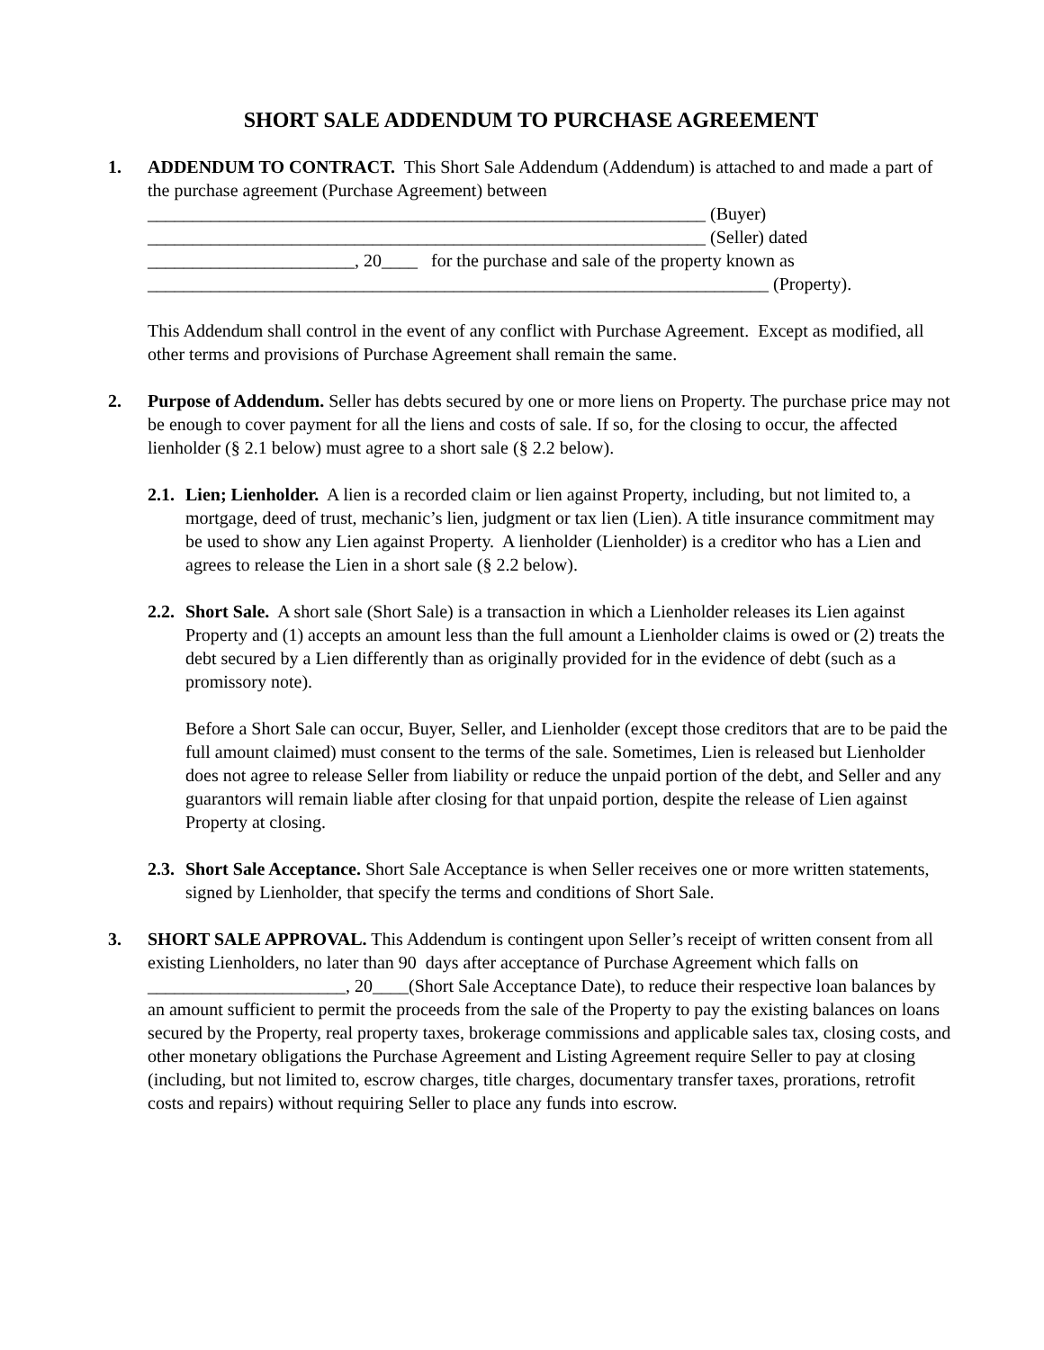SHORT SALE ADDENDUM TO PURCHASE AGREEMENT
1. ADDENDUM TO CONTRACT. This Short Sale Addendum (Addendum) is attached to and made a part of the purchase agreement (Purchase Agreement) between
______________________________________________________________ (Buyer)
______________________________________________________________ (Seller) dated
_______________________, 20____ for the purchase and sale of the property known as
_____________________________________________________________________ (Property).
This Addendum shall control in the event of any conflict with Purchase Agreement. Except as modified, all other terms and provisions of Purchase Agreement shall remain the same.
2. Purpose of Addendum. Seller has debts secured by one or more liens on Property. The purchase price may not be enough to cover payment for all the liens and costs of sale. If so, for the closing to occur, the affected lienholder (§ 2.1 below) must agree to a short sale (§ 2.2 below).
2.1.
Lien; Lienholder. A lien is a recorded claim or lien against Property, including, but not limited to, a mortgage, deed of trust, mechanic’s lien, judgment or tax lien (Lien). A title insurance commitment may be used to show any Lien against Property. A lienholder (Lienholder) is a creditor who has a Lien and agrees to release the Lien in a short sale (§ 2.2 below).
2.2.
Short Sale. A short sale (Short Sale) is a transaction in which a Lienholder releases its Lien against Property and (1) accepts an amount less than the full amount a Lienholder claims is owed or (2) treats the debt secured by a Lien differently than as originally provided for in the evidence of debt (such as a promissory note).
Before a Short Sale can occur, Buyer, Seller, and Lienholder (except those creditors that are to be paid the full amount claimed) must consent to the terms of the sale. Sometimes, Lien is released but Lienholder does not agree to release Seller from liability or reduce the unpaid portion of the debt, and Seller and any guarantors will remain liable after closing for that unpaid portion, despite the release of Lien against Property at closing.
2.3.
Short Sale Acceptance. Short Sale Acceptance is when Seller receives one or more written statements, signed by Lienholder, that specify the terms and conditions of Short Sale.
3. SHORT SALE APPROVAL. This Addendum is contingent upon Seller’s receipt of written consent from all existing Lienholders, no later than 90 days after acceptance of Purchase Agreement which falls on ______________________, 20____(Short Sale Acceptance Date), to reduce their respective loan balances by an amount sufficient to permit the proceeds from the sale of the Property to pay the existing balances on loans secured by the Property, real property taxes, brokerage commissions and applicable sales tax, closing costs, and other monetary obligations the Purchase Agreement and Listing Agreement require Seller to pay at closing (including, but not limited to, escrow charges, title charges, documentary transfer taxes, prorations, retrofit costs and repairs) without requiring Seller to place any funds into escrow.